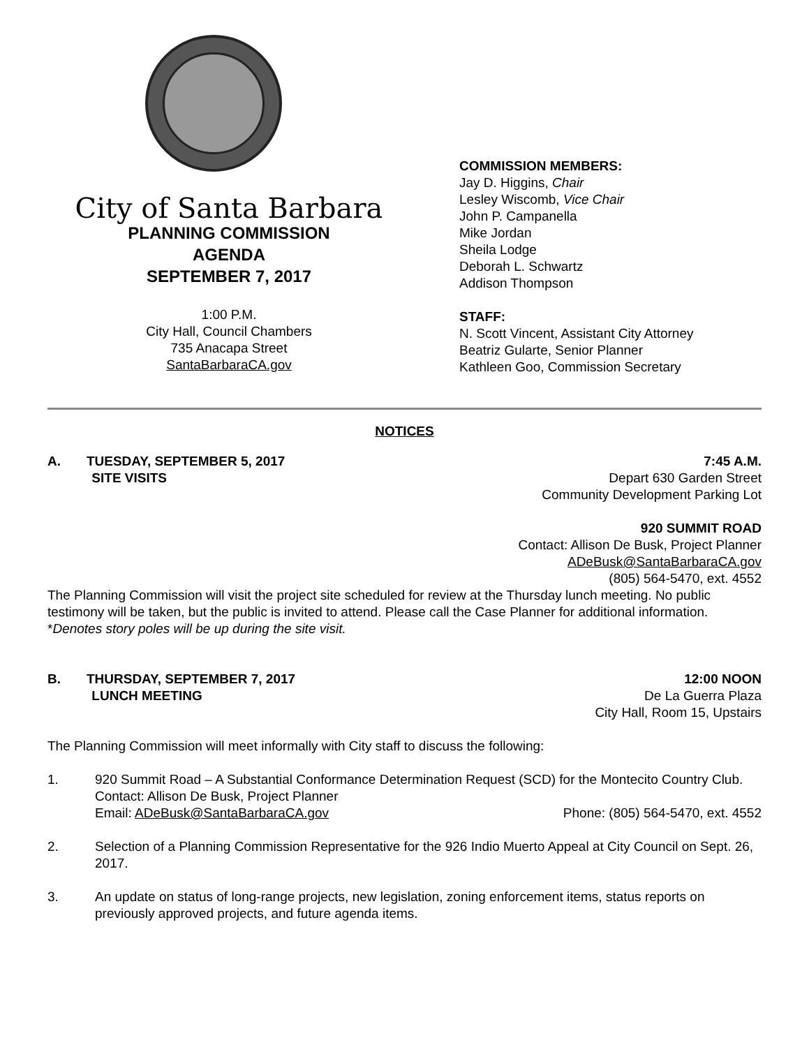City of Santa Barbara
PLANNING COMMISSION
AGENDA
SEPTEMBER 7, 2017
1:00 P.M.
City Hall, Council Chambers
735 Anacapa Street
SantaBarbaraCA.gov
COMMISSION MEMBERS:
Jay D. Higgins, Chair
Lesley Wiscomb, Vice Chair
John P. Campanella
Mike Jordan
Sheila Lodge
Deborah L. Schwartz
Addison Thompson
STAFF:
N. Scott Vincent, Assistant City Attorney
Beatriz Gularte, Senior Planner
Kathleen Goo, Commission Secretary
NOTICES
A. TUESDAY, SEPTEMBER 5, 2017
SITE VISITS
7:45 A.M.
Depart 630 Garden Street
Community Development Parking Lot
920 SUMMIT ROAD
Contact: Allison De Busk, Project Planner
ADeBusk@SantaBarbaraCA.gov
(805) 564-5470, ext. 4552
The Planning Commission will visit the project site scheduled for review at the Thursday lunch meeting. No public testimony will be taken, but the public is invited to attend. Please call the Case Planner for additional information. *Denotes story poles will be up during the site visit.
B. THURSDAY, SEPTEMBER 7, 2017
LUNCH MEETING
12:00 NOON
De La Guerra Plaza
City Hall, Room 15, Upstairs
The Planning Commission will meet informally with City staff to discuss the following:
1. 920 Summit Road – A Substantial Conformance Determination Request (SCD) for the Montecito Country Club.
Contact: Allison De Busk, Project Planner
Email: ADeBusk@SantaBarbaraCA.gov Phone: (805) 564-5470, ext. 4552
2. Selection of a Planning Commission Representative for the 926 Indio Muerto Appeal at City Council on Sept. 26, 2017.
3. An update on status of long-range projects, new legislation, zoning enforcement items, status reports on previously approved projects, and future agenda items.